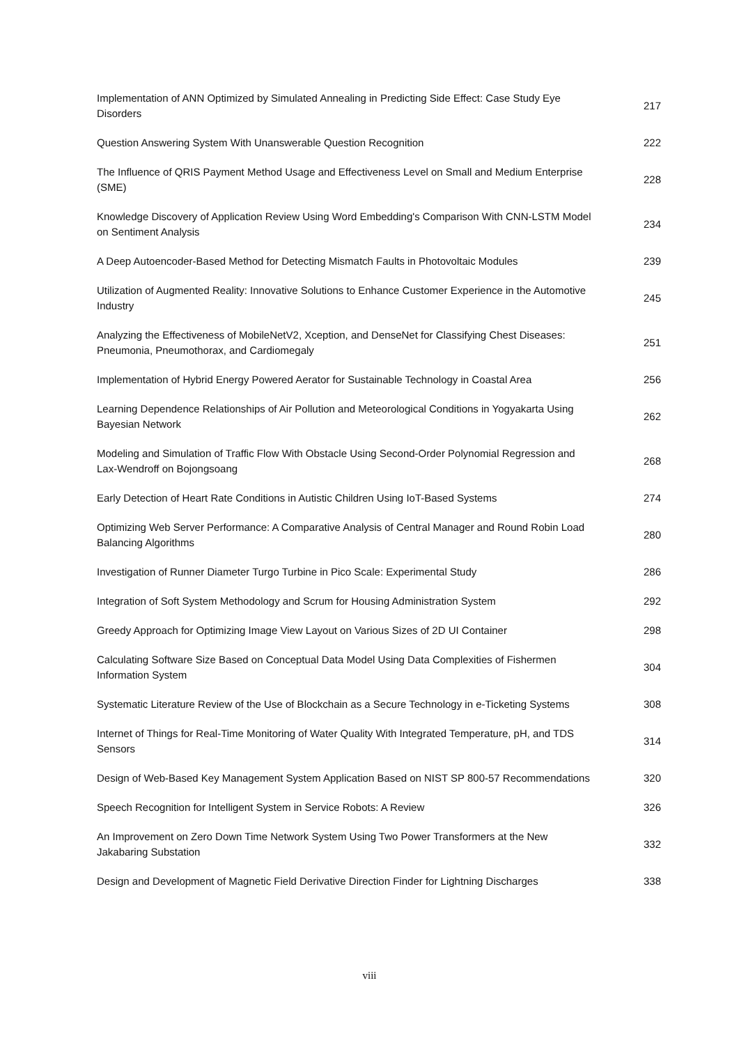Implementation of ANN Optimized by Simulated Annealing in Predicting Side Effect: Case Study Eye Disorders
217
Question Answering System With Unanswerable Question Recognition 222
The Influence of QRIS Payment Method Usage and Effectiveness Level on Small and Medium Enterprise (SME)
228
Knowledge Discovery of Application Review Using Word Embedding's Comparison With CNN-LSTM Model on Sentiment Analysis
234
A Deep Autoencoder-Based Method for Detecting Mismatch Faults in Photovoltaic Modules
239
Utilization of Augmented Reality: Innovative Solutions to Enhance Customer Experience in the Automotive Industry
245
Analyzing the Effectiveness of MobileNetV2, Xception, and DenseNet for Classifying Chest Diseases: Pneumonia, Pneumothorax, and Cardiomegaly
251
Implementation of Hybrid Energy Powered Aerator for Sustainable Technology in Coastal Area
256
Learning Dependence Relationships of Air Pollution and Meteorological Conditions in Yogyakarta Using Bayesian Network
262
Modeling and Simulation of Traffic Flow With Obstacle Using Second-Order Polynomial Regression and Lax-Wendroff on Bojongsoang
268
Early Detection of Heart Rate Conditions in Autistic Children Using IoT-Based Systems
274
Optimizing Web Server Performance: A Comparative Analysis of Central Manager and Round Robin Load Balancing Algorithms
280
Investigation of Runner Diameter Turgo Turbine in Pico Scale: Experimental Study 286
Integration of Soft System Methodology and Scrum for Housing Administration System
292
Greedy Approach for Optimizing Image View Layout on Various Sizes of 2D UI Container
298
Calculating Software Size Based on Conceptual Data Model Using Data Complexities of Fishermen Information System
304
Systematic Literature Review of the Use of Blockchain as a Secure Technology in e-Ticketing Systems
308
Internet of Things for Real-Time Monitoring of Water Quality With Integrated Temperature, pH, and TDS Sensors
314
Design of Web-Based Key Management System Application Based on NIST SP 800-57 Recommendations
320
Speech Recognition for Intelligent System in Service Robots: A Review 326
An Improvement on Zero Down Time Network System Using Two Power Transformers at the New Jakabaring Substation
332
Design and Development of Magnetic Field Derivative Direction Finder for Lightning Discharges
338
viii